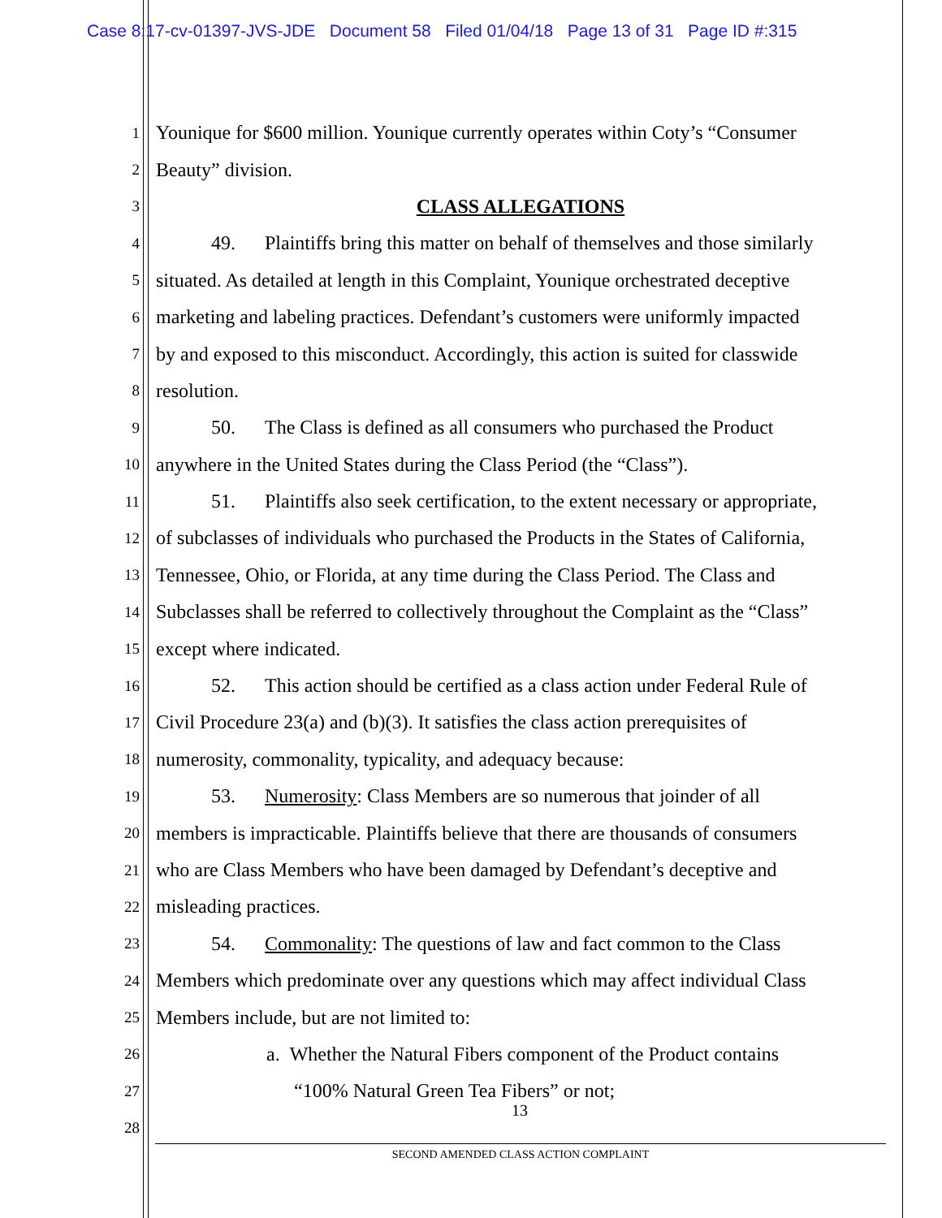Case 8:17-cv-01397-JVS-JDE Document 58 Filed 01/04/18 Page 13 of 31 Page ID #:315
1 Younique for $600 million. Younique currently operates within Coty’s “Consumer
2 Beauty” division.
3 CLASS ALLEGATIONS
4 49. Plaintiffs bring this matter on behalf of themselves and those similarly
5 situated. As detailed at length in this Complaint, Younique orchestrated deceptive
6 marketing and labeling practices. Defendant’s customers were uniformly impacted
7 by and exposed to this misconduct. Accordingly, this action is suited for classwide
8 resolution.
9 50. The Class is defined as all consumers who purchased the Product
10 anywhere in the United States during the Class Period (the “Class”).
11 51. Plaintiffs also seek certification, to the extent necessary or appropriate,
12 of subclasses of individuals who purchased the Products in the States of California,
13 Tennessee, Ohio, or Florida, at any time during the Class Period. The Class and
14 Subclasses shall be referred to collectively throughout the Complaint as the “Class”
15 except where indicated.
16 52. This action should be certified as a class action under Federal Rule of
17 Civil Procedure 23(a) and (b)(3). It satisfies the class action prerequisites of
18 numerosity, commonality, typicality, and adequacy because:
19 53. Numerosity: Class Members are so numerous that joinder of all
20 members is impracticable. Plaintiffs believe that there are thousands of consumers
21 who are Class Members who have been damaged by Defendant’s deceptive and
22 misleading practices.
23 54. Commonality: The questions of law and fact common to the Class
24 Members which predominate over any questions which may affect individual Class
25 Members include, but are not limited to:
26 a. Whether the Natural Fibers component of the Product contains
27 “100% Natural Green Tea Fibers” or not;
28
13
SECOND AMENDED CLASS ACTION COMPLAINT